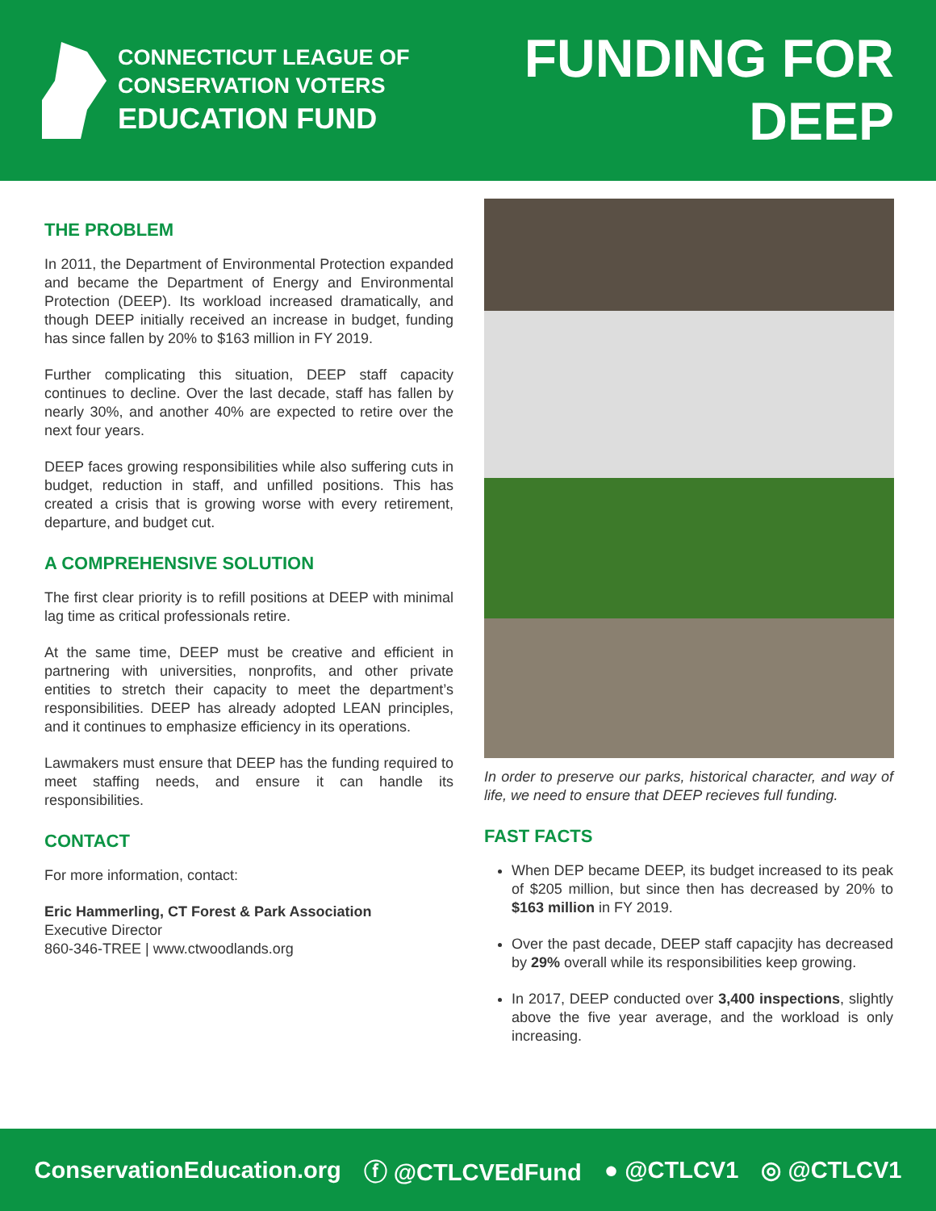CONNECTICUT LEAGUE OF
CONSERVATION VOTERS
EDUCATION FUND
FUNDING FOR
DEEP
THE PROBLEM
In 2011, the Department of Environmental Protection expanded and became the Department of Energy and Environmental Protection (DEEP). Its workload increased dramatically, and though DEEP initially received an increase in budget, funding has since fallen by 20% to $163 million in FY 2019.
Further complicating this situation, DEEP staff capacity continues to decline. Over the last decade, staff has fallen by nearly 30%, and another 40% are expected to retire over the next four years.
DEEP faces growing responsibilities while also suffering cuts in budget, reduction in staff, and unfilled positions. This has created a crisis that is growing worse with every retirement, departure, and budget cut.
A COMPREHENSIVE SOLUTION
The first clear priority is to refill positions at DEEP with minimal lag time as critical professionals retire.
At the same time, DEEP must be creative and efficient in partnering with universities, nonprofits, and other private entities to stretch their capacity to meet the department’s responsibilities. DEEP has already adopted LEAN principles, and it continues to emphasize efficiency in its operations.
Lawmakers must ensure that DEEP has the funding required to meet staffing needs, and ensure it can handle its responsibilities.
CONTACT
For more information, contact:
Eric Hammerling, CT Forest & Park Association
Executive Director
860-346-TREE | www.ctwoodlands.org
In order to preserve our parks, historical character, and way of life, we need to ensure that DEEP recieves full funding.
FAST FACTS
When DEP became DEEP, its budget increased to its peak of $205 million, but since then has decreased by 20% to $163 million in FY 2019.
Over the past decade, DEEP staff capacjity has decreased by 29% overall while its responsibilities keep growing.
In 2017, DEEP conducted over 3,400 inspections, slightly above the five year average, and the workload is only increasing.
ConservationEducation.org ⓕ @CTLCVEdFund ● @CTLCV1 ◎ @CTLCV1